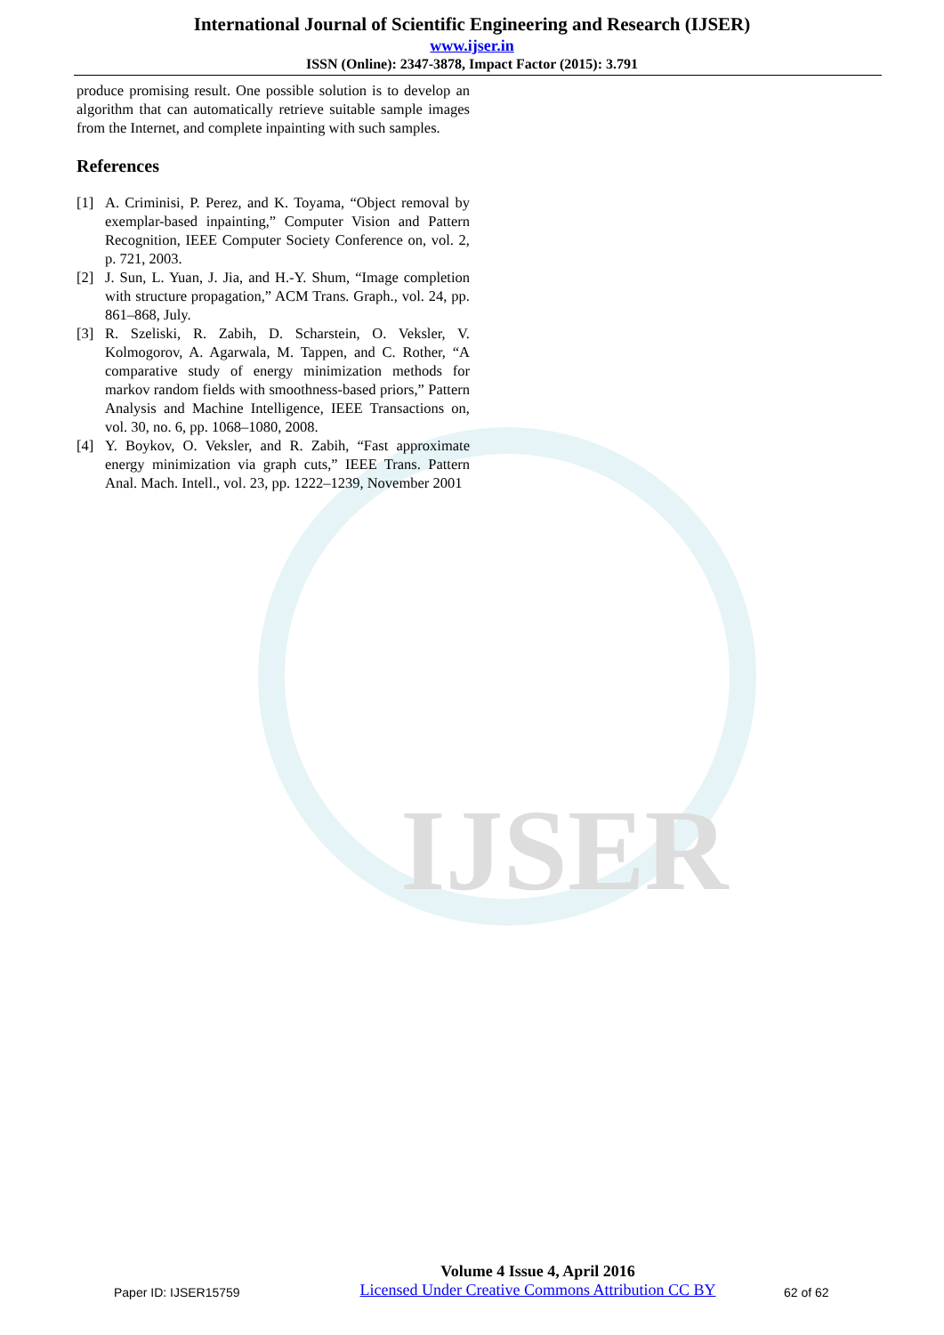IJSER
International Journal of Scientific Engineering and Research (IJSER)
www.ijser.in
ISSN (Online): 2347-3878, Impact Factor (2015): 3.791
produce promising result. One possible solution is to develop an algorithm that can automatically retrieve suitable sample images from the Internet, and complete inpainting with such samples.
References
[1] A. Criminisi, P. Perez, and K. Toyama, “Object removal by exemplar-based inpainting,” Computer Vision and Pattern Recognition, IEEE Computer Society Conference on, vol. 2, p. 721, 2003.
[2] J. Sun, L. Yuan, J. Jia, and H.-Y. Shum, “Image completion with structure propagation,” ACM Trans. Graph., vol. 24, pp. 861–868, July.
[3] R. Szeliski, R. Zabih, D. Scharstein, O. Veksler, V. Kolmogorov, A. Agarwala, M. Tappen, and C. Rother, “A comparative study of energy minimization methods for markov random fields with smoothness-based priors,” Pattern Analysis and Machine Intelligence, IEEE Transactions on, vol. 30, no. 6, pp. 1068–1080, 2008.
[4] Y. Boykov, O. Veksler, and R. Zabih, “Fast approximate energy minimization via graph cuts,” IEEE Trans. Pattern Anal. Mach. Intell., vol. 23, pp. 1222–1239, November 2001
Paper ID: IJSER15759
Volume 4 Issue 4, April 2016
Licensed Under Creative Commons Attribution CC BY
62 of 62